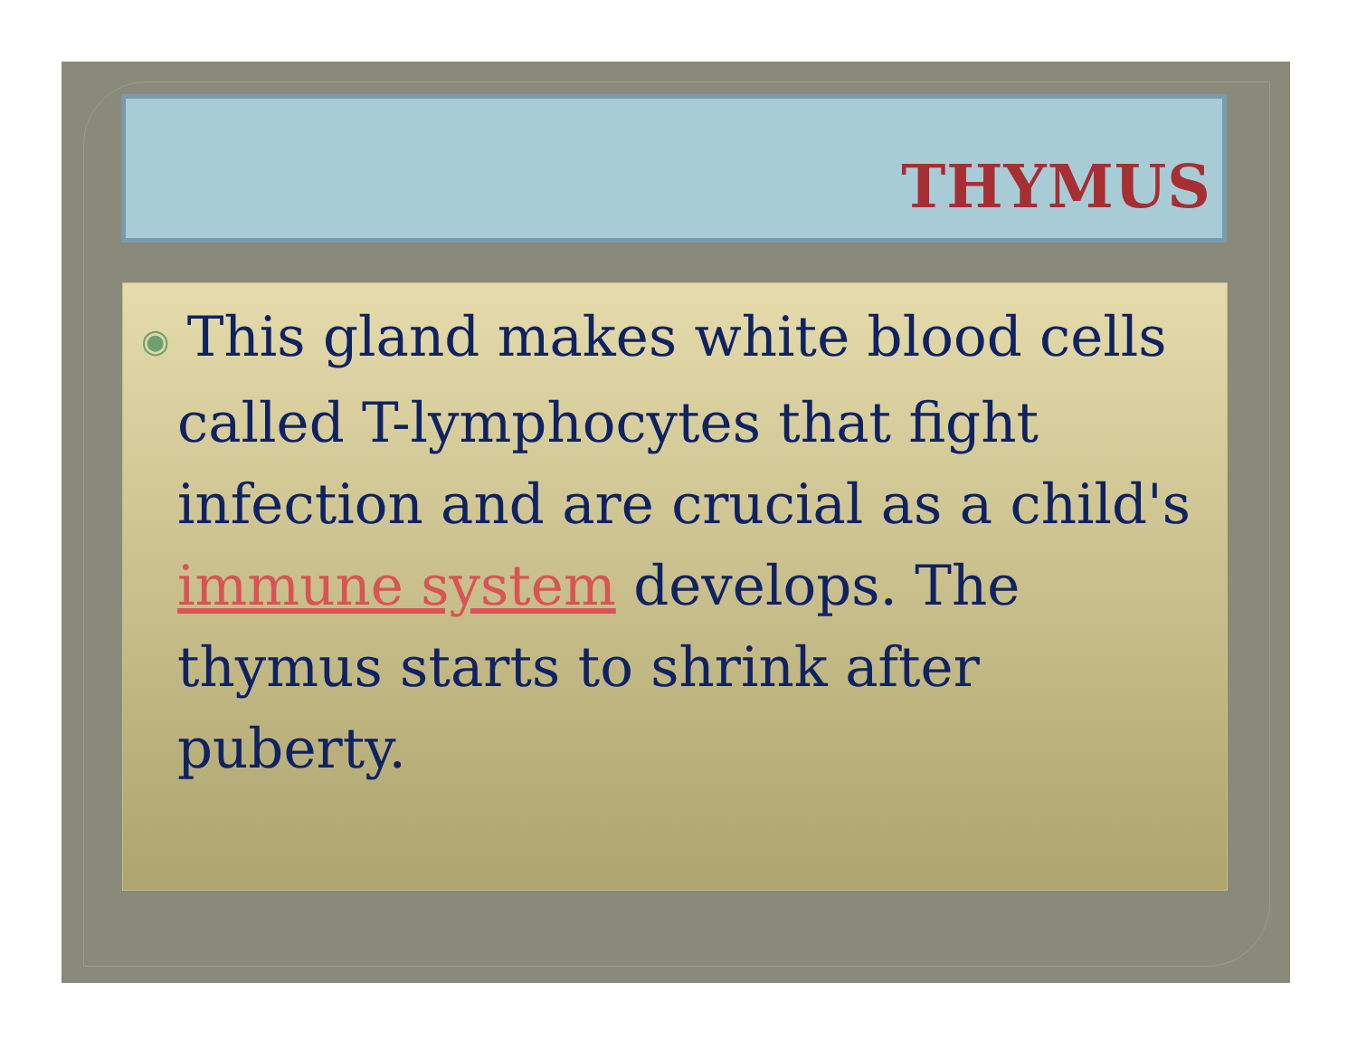THYMUS
◉ This gland makes white blood cells called T-lymphocytes that fight infection and are crucial as a child's immune system develops. The thymus starts to shrink after puberty.